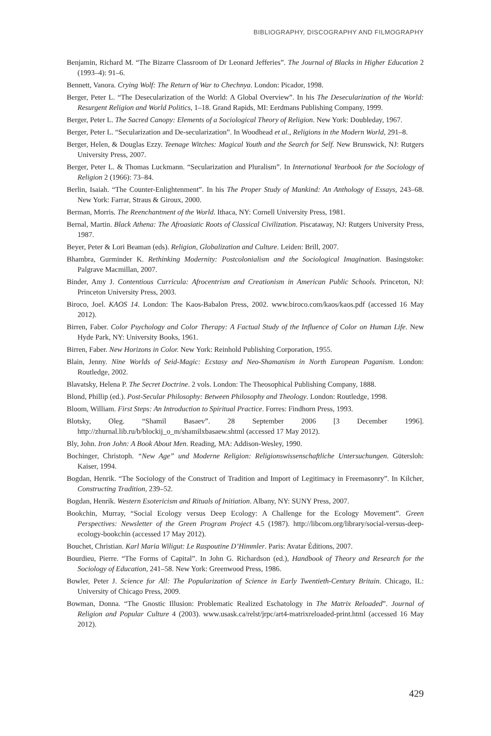BIBLIOGRAPHY, DISCOGRAPHY AND FILMOGRAPHY
Benjamin, Richard M. “The Bizarre Classroom of Dr Leonard Jefferies”. The Journal of Blacks in Higher Education 2 (1993–4): 91–6.
Bennett, Vanora. Crying Wolf: The Return of War to Chechnya. London: Picador, 1998.
Berger, Peter L. “The Desecularization of the World: A Global Overview”. In his The Desecularization of the World: Resurgent Religion and World Politics, 1–18. Grand Rapids, MI: Eerdmans Publishing Company, 1999.
Berger, Peter L. The Sacred Canopy: Elements of a Sociological Theory of Religion. New York: Doubleday, 1967.
Berger, Peter L. “Secularization and De-secularization”. In Woodhead et al., Religions in the Modern World, 291–8.
Berger, Helen, & Douglas Ezzy. Teenage Witches: Magical Youth and the Search for Self. New Brunswick, NJ: Rutgers University Press, 2007.
Berger, Peter L. & Thomas Luckmann. “Secularization and Pluralism”. In International Yearbook for the Sociology of Religion 2 (1966): 73–84.
Berlin, Isaiah. “The Counter-Enlightenment”. In his The Proper Study of Mankind: An Anthology of Essays, 243–68. New York: Farrar, Straus & Giroux, 2000.
Berman, Morris. The Reenchantment of the World. Ithaca, NY: Cornell University Press, 1981.
Bernal, Martin. Black Athena: The Afroasiatic Roots of Classical Civilization. Piscataway, NJ: Rutgers University Press, 1987.
Beyer, Peter & Lori Beaman (eds). Religion, Globalization and Culture. Leiden: Brill, 2007.
Bhambra, Gurminder K. Rethinking Modernity: Postcolonialism and the Sociological Imagination. Basingstoke: Palgrave Macmillan, 2007.
Binder, Amy J. Contentious Curricula: Afrocentrism and Creationism in American Public Schools. Princeton, NJ: Princeton University Press, 2003.
Biroco, Joel. KAOS 14. London: The Kaos-Babalon Press, 2002. www.biroco.com/kaos/kaos.pdf (accessed 16 May 2012).
Birren, Faber. Color Psychology and Color Therapy: A Factual Study of the Influence of Color on Human Life. New Hyde Park, NY: University Books, 1961.
Birren, Faber. New Horizons in Color. New York: Reinhold Publishing Corporation, 1955.
Blain, Jenny. Nine Worlds of Seid-Magic: Ecstasy and Neo-Shamanism in North European Paganism. London: Routledge, 2002.
Blavatsky, Helena P. The Secret Doctrine. 2 vols. London: The Theosophical Publishing Company, 1888.
Blond, Phillip (ed.). Post-Secular Philosophy: Between Philosophy and Theology. London: Routledge, 1998.
Bloom, William. First Steps: An Introduction to Spiritual Practice. Forres: Findhorn Press, 1993.
Blotsky, Oleg. “Shamil Basaev”. 28 September 2006 [3 December 1996]. http://zhurnal.lib.ru/b/blockij_o_m/shamilxbasaew.shtml (accessed 17 May 2012).
Bly, John. Iron John: A Book About Men. Reading, MA: Addison-Wesley, 1990.
Bochinger, Christoph. “New Age” und Moderne Religion: Religionswissenschaftliche Untersuchungen. Gütersloh: Kaiser, 1994.
Bogdan, Henrik. “The Sociology of the Construct of Tradition and Import of Legitimacy in Freemasonry”. In Kilcher, Constructing Tradition, 239–52.
Bogdan, Henrik. Western Esotericism and Rituals of Initiation. Albany, NY: SUNY Press, 2007.
Bookchin, Murray, “Social Ecology versus Deep Ecology: A Challenge for the Ecology Movement”. Green Perspectives: Newsletter of the Green Program Project 4.5 (1987). http://libcom.org/library/social-versus-deep-ecology-bookchin (accessed 17 May 2012).
Bouchet, Christian. Karl Maria Wiligut: Le Raspoutine D’Himmler. Paris: Avatar Éditions, 2007.
Bourdieu, Pierre. “The Forms of Capital”. In John G. Richardson (ed.), Handbook of Theory and Research for the Sociology of Education, 241–58. New York: Greenwood Press, 1986.
Bowler, Peter J. Science for All: The Popularization of Science in Early Twentieth-Century Britain. Chicago, IL: University of Chicago Press, 2009.
Bowman, Donna. “The Gnostic Illusion: Problematic Realized Eschatology in The Matrix Reloaded”. Journal of Religion and Popular Culture 4 (2003). www.usask.ca/relst/jrpc/art4-matrixreloaded-print.html (accessed 16 May 2012).
429